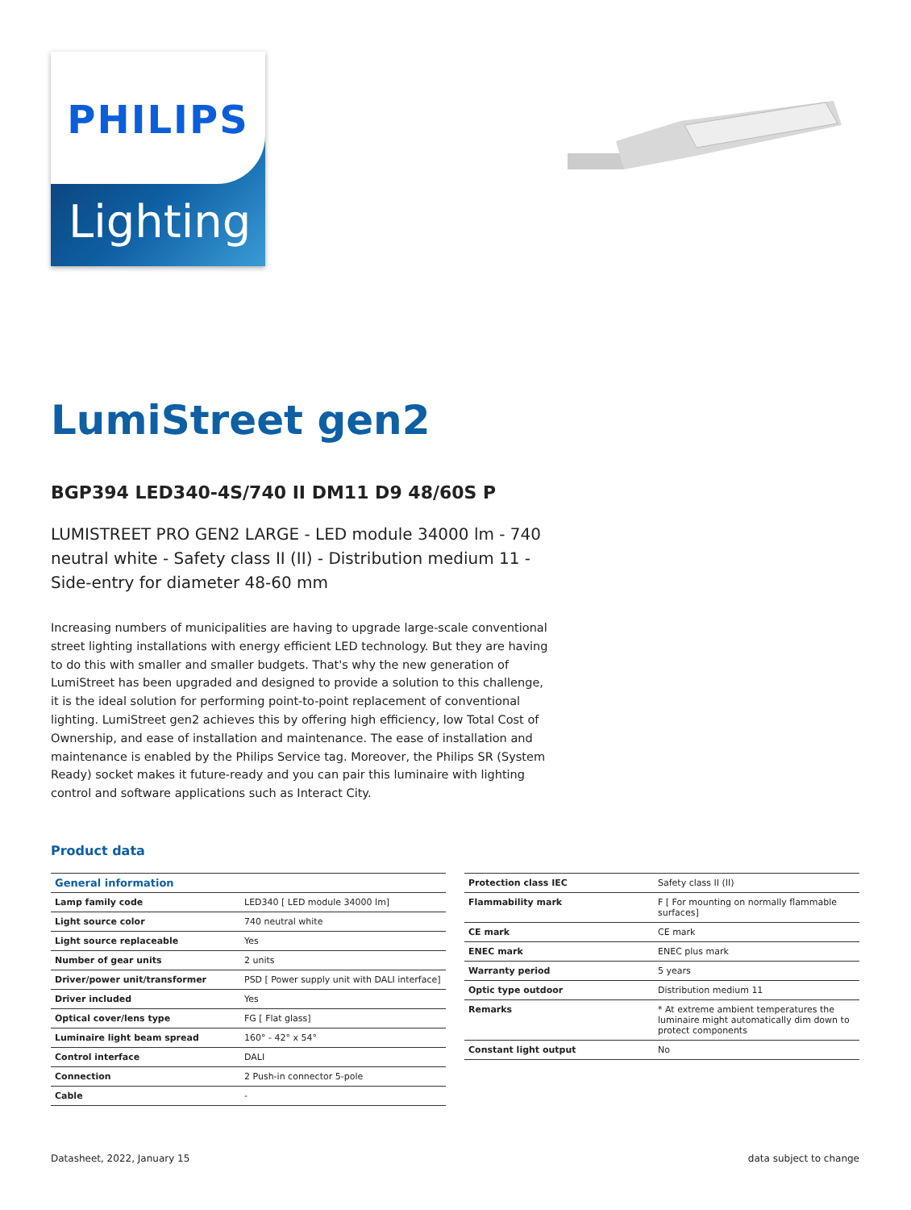PHILIPS
Lighting
LumiStreet gen2
BGP394 LED340-4S/740 II DM11 D9 48/60S P
LUMISTREET PRO GEN2 LARGE - LED module 34000 lm - 740 neutral white - Safety class II (II) - Distribution medium 11 - Side-entry for diameter 48-60 mm
Increasing numbers of municipalities are having to upgrade large-scale conventional street lighting installations with energy efficient LED technology. But they are having to do this with smaller and smaller budgets. That's why the new generation of LumiStreet has been upgraded and designed to provide a solution to this challenge, it is the ideal solution for performing point-to-point replacement of conventional lighting. LumiStreet gen2 achieves this by offering high efficiency, low Total Cost of Ownership, and ease of installation and maintenance. The ease of installation and maintenance is enabled by the Philips Service tag. Moreover, the Philips SR (System Ready) socket makes it future-ready and you can pair this luminaire with lighting control and software applications such as Interact City.
Product data
| General information | |
| --- | --- |
| Lamp family code | LED340 [ LED module 34000 lm] |
| Light source color | 740 neutral white |
| Light source replaceable | Yes |
| Number of gear units | 2 units |
| Driver/power unit/transformer | PSD [ Power supply unit with DALI interface] |
| Driver included | Yes |
| Optical cover/lens type | FG [ Flat glass] |
| Luminaire light beam spread | 160° - 42° x 54° |
| Control interface | DALI |
| Connection | 2 Push-in connector 5-pole |
| Cable | - |
| Protection class IEC | Safety class II (II) |
| Flammability mark | F [ For mounting on normally flammable surfaces] |
| CE mark | CE mark |
| ENEC mark | ENEC plus mark |
| Warranty period | 5 years |
| Optic type outdoor | Distribution medium 11 |
| Remarks | * At extreme ambient temperatures the luminaire might automatically dim down to protect components |
| Constant light output | No |
Datasheet, 2022, January 15 data subject to change